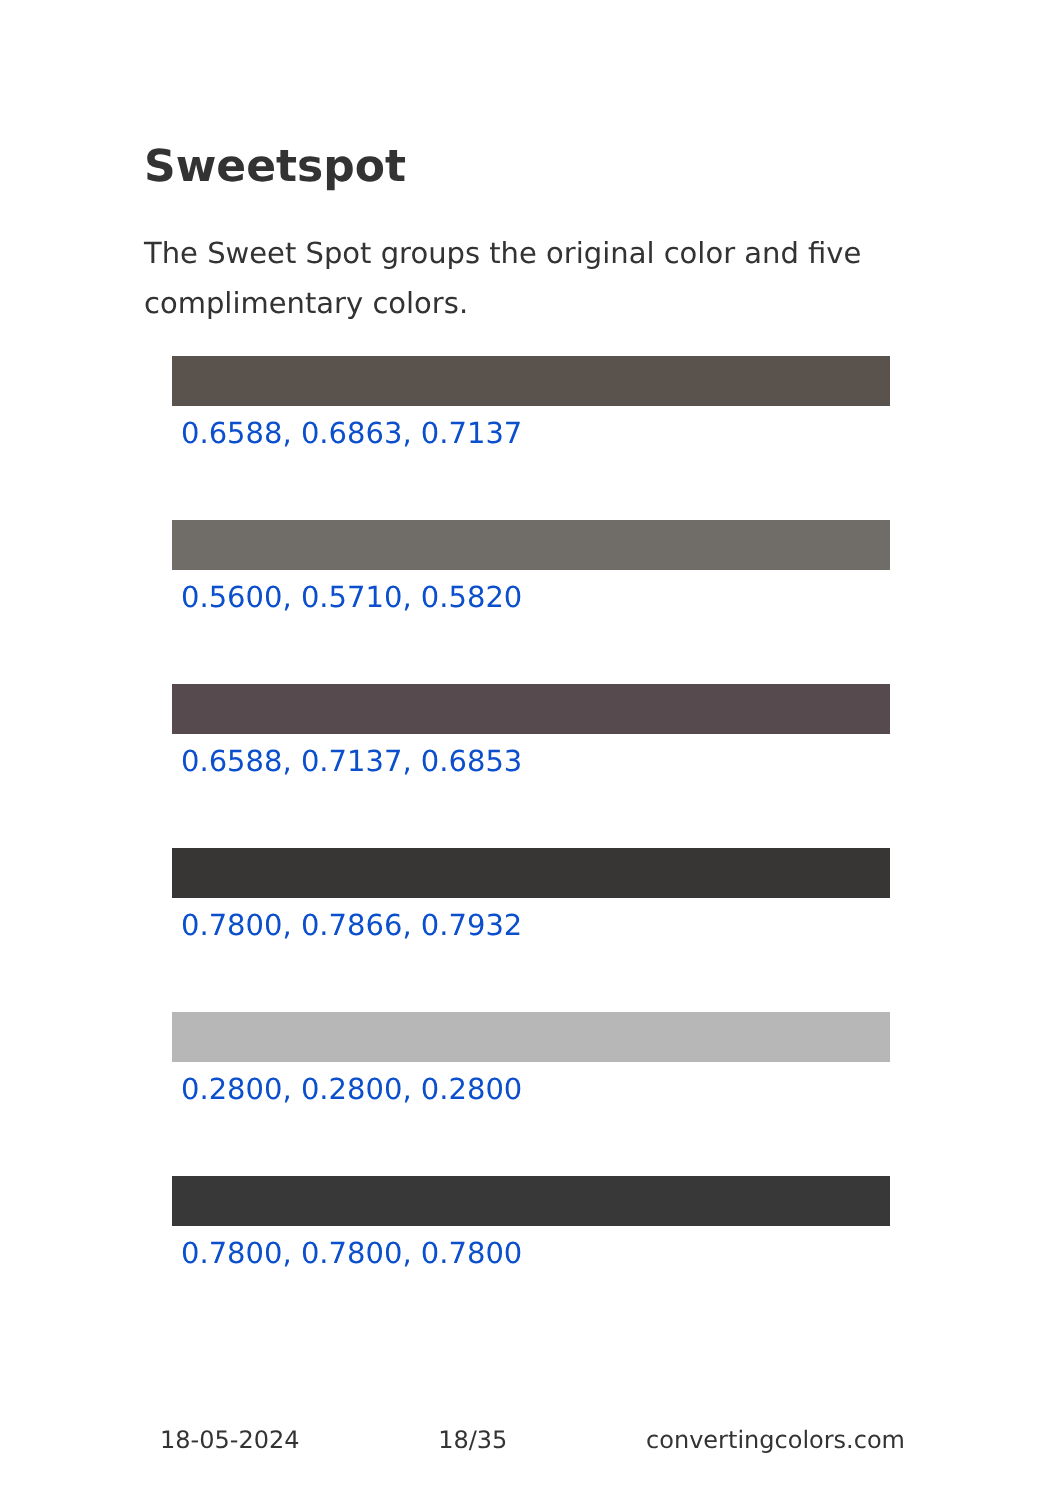Sweetspot
The Sweet Spot groups the original color and five complimentary colors.
0.6588, 0.6863, 0.7137
0.5600, 0.5710, 0.5820
0.6588, 0.7137, 0.6853
0.7800, 0.7866, 0.7932
0.2800, 0.2800, 0.2800
0.7800, 0.7800, 0.7800
18-05-2024 18/35 convertingcolors.com